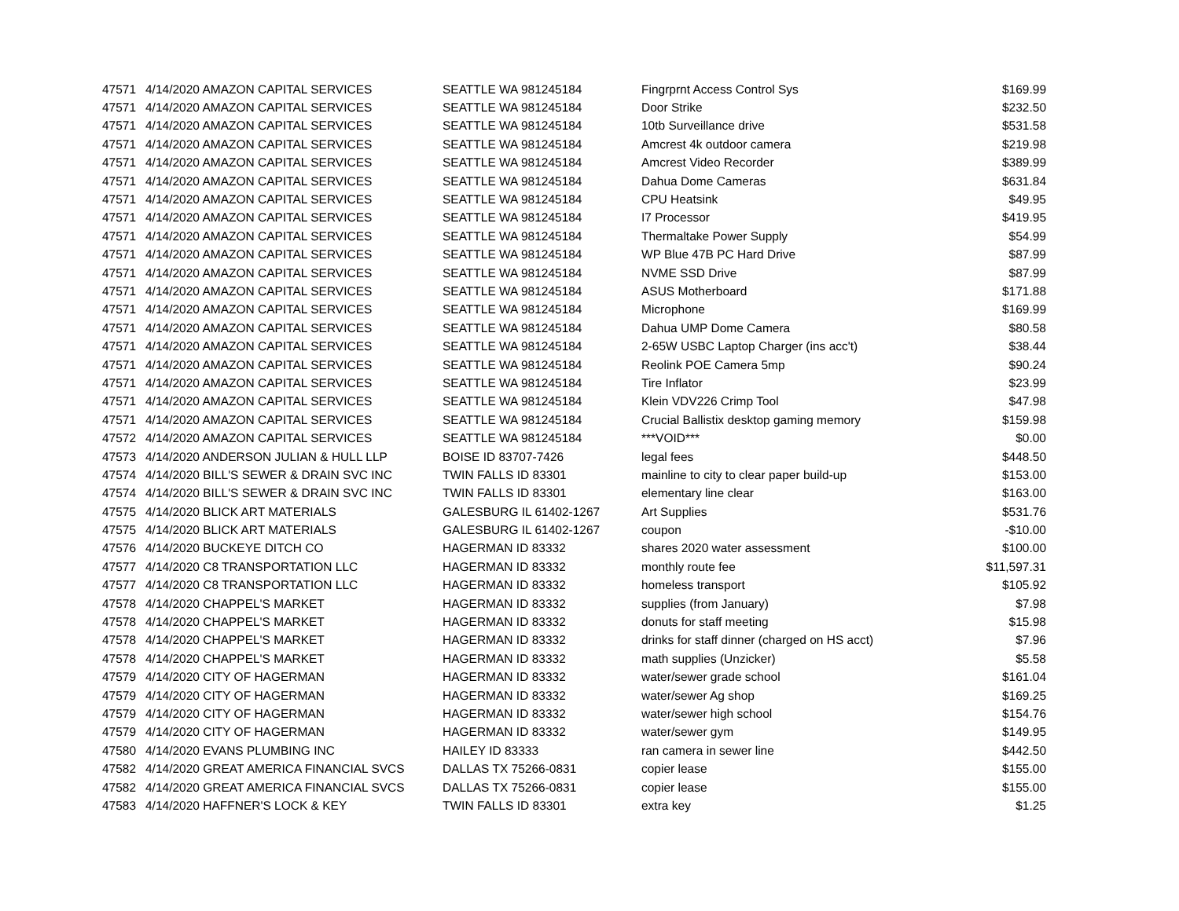| 47571 | 4/14/2020 AMAZON CAPITAL SERVICES | SEATTLE WA 981245184 | Fingrprnt Access Control Sys | $169.99 |
| 47571 | 4/14/2020 AMAZON CAPITAL SERVICES | SEATTLE WA 981245184 | Door Strike | $232.50 |
| 47571 | 4/14/2020 AMAZON CAPITAL SERVICES | SEATTLE WA 981245184 | 10tb Surveillance drive | $531.58 |
| 47571 | 4/14/2020 AMAZON CAPITAL SERVICES | SEATTLE WA 981245184 | Amcrest 4k outdoor camera | $219.98 |
| 47571 | 4/14/2020 AMAZON CAPITAL SERVICES | SEATTLE WA 981245184 | Amcrest Video Recorder | $389.99 |
| 47571 | 4/14/2020 AMAZON CAPITAL SERVICES | SEATTLE WA 981245184 | Dahua Dome Cameras | $631.84 |
| 47571 | 4/14/2020 AMAZON CAPITAL SERVICES | SEATTLE WA 981245184 | CPU Heatsink | $49.95 |
| 47571 | 4/14/2020 AMAZON CAPITAL SERVICES | SEATTLE WA 981245184 | I7 Processor | $419.95 |
| 47571 | 4/14/2020 AMAZON CAPITAL SERVICES | SEATTLE WA 981245184 | Thermaltake Power Supply | $54.99 |
| 47571 | 4/14/2020 AMAZON CAPITAL SERVICES | SEATTLE WA 981245184 | WP Blue 47B PC Hard Drive | $87.99 |
| 47571 | 4/14/2020 AMAZON CAPITAL SERVICES | SEATTLE WA 981245184 | NVME SSD Drive | $87.99 |
| 47571 | 4/14/2020 AMAZON CAPITAL SERVICES | SEATTLE WA 981245184 | ASUS Motherboard | $171.88 |
| 47571 | 4/14/2020 AMAZON CAPITAL SERVICES | SEATTLE WA 981245184 | Microphone | $169.99 |
| 47571 | 4/14/2020 AMAZON CAPITAL SERVICES | SEATTLE WA 981245184 | Dahua UMP Dome Camera | $80.58 |
| 47571 | 4/14/2020 AMAZON CAPITAL SERVICES | SEATTLE WA 981245184 | 2-65W USBC Laptop Charger (ins acc't) | $38.44 |
| 47571 | 4/14/2020 AMAZON CAPITAL SERVICES | SEATTLE WA 981245184 | Reolink POE Camera 5mp | $90.24 |
| 47571 | 4/14/2020 AMAZON CAPITAL SERVICES | SEATTLE WA 981245184 | Tire Inflator | $23.99 |
| 47571 | 4/14/2020 AMAZON CAPITAL SERVICES | SEATTLE WA 981245184 | Klein VDV226 Crimp Tool | $47.98 |
| 47571 | 4/14/2020 AMAZON CAPITAL SERVICES | SEATTLE WA 981245184 | Crucial Ballistix desktop gaming memory | $159.98 |
| 47572 | 4/14/2020 AMAZON CAPITAL SERVICES | SEATTLE WA 981245184 | ***VOID*** | $0.00 |
| 47573 | 4/14/2020 ANDERSON JULIAN & HULL LLP | BOISE ID 83707-7426 | legal fees | $448.50 |
| 47574 | 4/14/2020 BILL'S SEWER & DRAIN SVC INC | TWIN FALLS ID 83301 | mainline to city to clear paper build-up | $153.00 |
| 47574 | 4/14/2020 BILL'S SEWER & DRAIN SVC INC | TWIN FALLS ID 83301 | elementary line clear | $163.00 |
| 47575 | 4/14/2020 BLICK ART MATERIALS | GALESBURG IL 61402-1267 | Art Supplies | $531.76 |
| 47575 | 4/14/2020 BLICK ART MATERIALS | GALESBURG IL 61402-1267 | coupon | -$10.00 |
| 47576 | 4/14/2020 BUCKEYE DITCH CO | HAGERMAN ID 83332 | shares 2020 water assessment | $100.00 |
| 47577 | 4/14/2020 C8 TRANSPORTATION LLC | HAGERMAN ID 83332 | monthly route fee | $11,597.31 |
| 47577 | 4/14/2020 C8 TRANSPORTATION LLC | HAGERMAN ID 83332 | homeless transport | $105.92 |
| 47578 | 4/14/2020 CHAPPEL'S MARKET | HAGERMAN ID 83332 | supplies (from January) | $7.98 |
| 47578 | 4/14/2020 CHAPPEL'S MARKET | HAGERMAN ID 83332 | donuts for staff meeting | $15.98 |
| 47578 | 4/14/2020 CHAPPEL'S MARKET | HAGERMAN ID 83332 | drinks for staff dinner (charged on HS acct) | $7.96 |
| 47578 | 4/14/2020 CHAPPEL'S MARKET | HAGERMAN ID 83332 | math supplies (Unzicker) | $5.58 |
| 47579 | 4/14/2020 CITY OF HAGERMAN | HAGERMAN ID 83332 | water/sewer grade school | $161.04 |
| 47579 | 4/14/2020 CITY OF HAGERMAN | HAGERMAN ID 83332 | water/sewer Ag shop | $169.25 |
| 47579 | 4/14/2020 CITY OF HAGERMAN | HAGERMAN ID 83332 | water/sewer high school | $154.76 |
| 47579 | 4/14/2020 CITY OF HAGERMAN | HAGERMAN ID 83332 | water/sewer gym | $149.95 |
| 47580 | 4/14/2020 EVANS PLUMBING INC | HAILEY ID 83333 | ran camera in sewer line | $442.50 |
| 47582 | 4/14/2020 GREAT AMERICA FINANCIAL SVCS | DALLAS TX 75266-0831 | copier lease | $155.00 |
| 47582 | 4/14/2020 GREAT AMERICA FINANCIAL SVCS | DALLAS TX 75266-0831 | copier lease | $155.00 |
| 47583 | 4/14/2020 HAFFNER'S LOCK & KEY | TWIN FALLS ID 83301 | extra key | $1.25 |